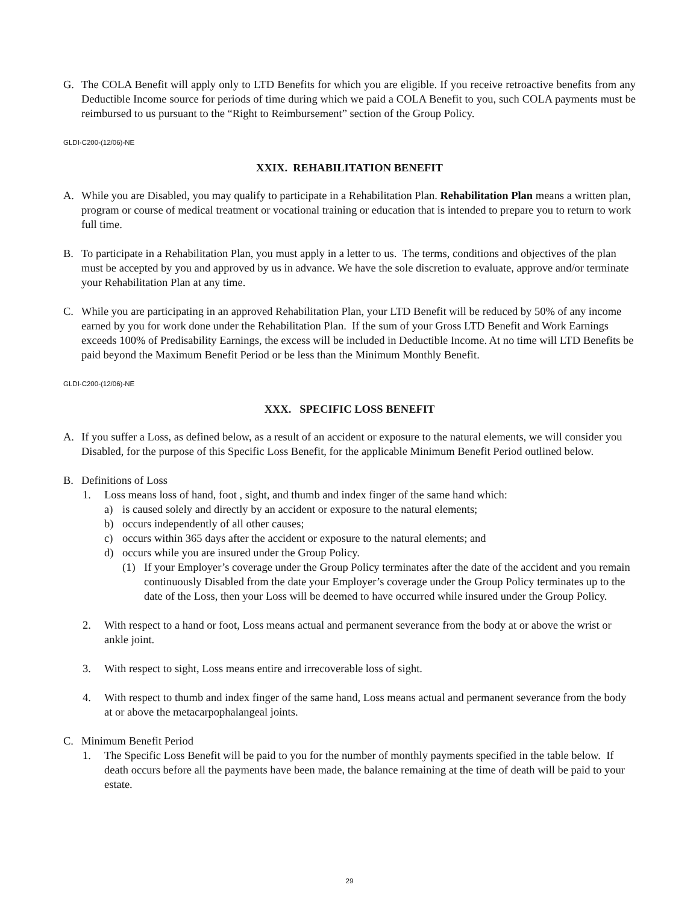G. The COLA Benefit will apply only to LTD Benefits for which you are eligible. If you receive retroactive benefits from any Deductible Income source for periods of time during which we paid a COLA Benefit to you, such COLA payments must be reimbursed to us pursuant to the “Right to Reimbursement” section of the Group Policy.
GLDI-C200-(12/06)-NE
XXIX. REHABILITATION BENEFIT
A. While you are Disabled, you may qualify to participate in a Rehabilitation Plan. Rehabilitation Plan means a written plan, program or course of medical treatment or vocational training or education that is intended to prepare you to return to work full time.
B. To participate in a Rehabilitation Plan, you must apply in a letter to us. The terms, conditions and objectives of the plan must be accepted by you and approved by us in advance. We have the sole discretion to evaluate, approve and/or terminate your Rehabilitation Plan at any time.
C. While you are participating in an approved Rehabilitation Plan, your LTD Benefit will be reduced by 50% of any income earned by you for work done under the Rehabilitation Plan. If the sum of your Gross LTD Benefit and Work Earnings exceeds 100% of Predisability Earnings, the excess will be included in Deductible Income. At no time will LTD Benefits be paid beyond the Maximum Benefit Period or be less than the Minimum Monthly Benefit.
GLDI-C200-(12/06)-NE
XXX. SPECIFIC LOSS BENEFIT
A. If you suffer a Loss, as defined below, as a result of an accident or exposure to the natural elements, we will consider you Disabled, for the purpose of this Specific Loss Benefit, for the applicable Minimum Benefit Period outlined below.
B. Definitions of Loss
1. Loss means loss of hand, foot , sight, and thumb and index finger of the same hand which:
a) is caused solely and directly by an accident or exposure to the natural elements;
b) occurs independently of all other causes;
c) occurs within 365 days after the accident or exposure to the natural elements; and
d) occurs while you are insured under the Group Policy.
(1) If your Employer’s coverage under the Group Policy terminates after the date of the accident and you remain continuously Disabled from the date your Employer’s coverage under the Group Policy terminates up to the date of the Loss, then your Loss will be deemed to have occurred while insured under the Group Policy.
2. With respect to a hand or foot, Loss means actual and permanent severance from the body at or above the wrist or ankle joint.
3. With respect to sight, Loss means entire and irrecoverable loss of sight.
4. With respect to thumb and index finger of the same hand, Loss means actual and permanent severance from the body at or above the metacarpophalangeal joints.
C. Minimum Benefit Period
1. The Specific Loss Benefit will be paid to you for the number of monthly payments specified in the table below. If death occurs before all the payments have been made, the balance remaining at the time of death will be paid to your estate.
29